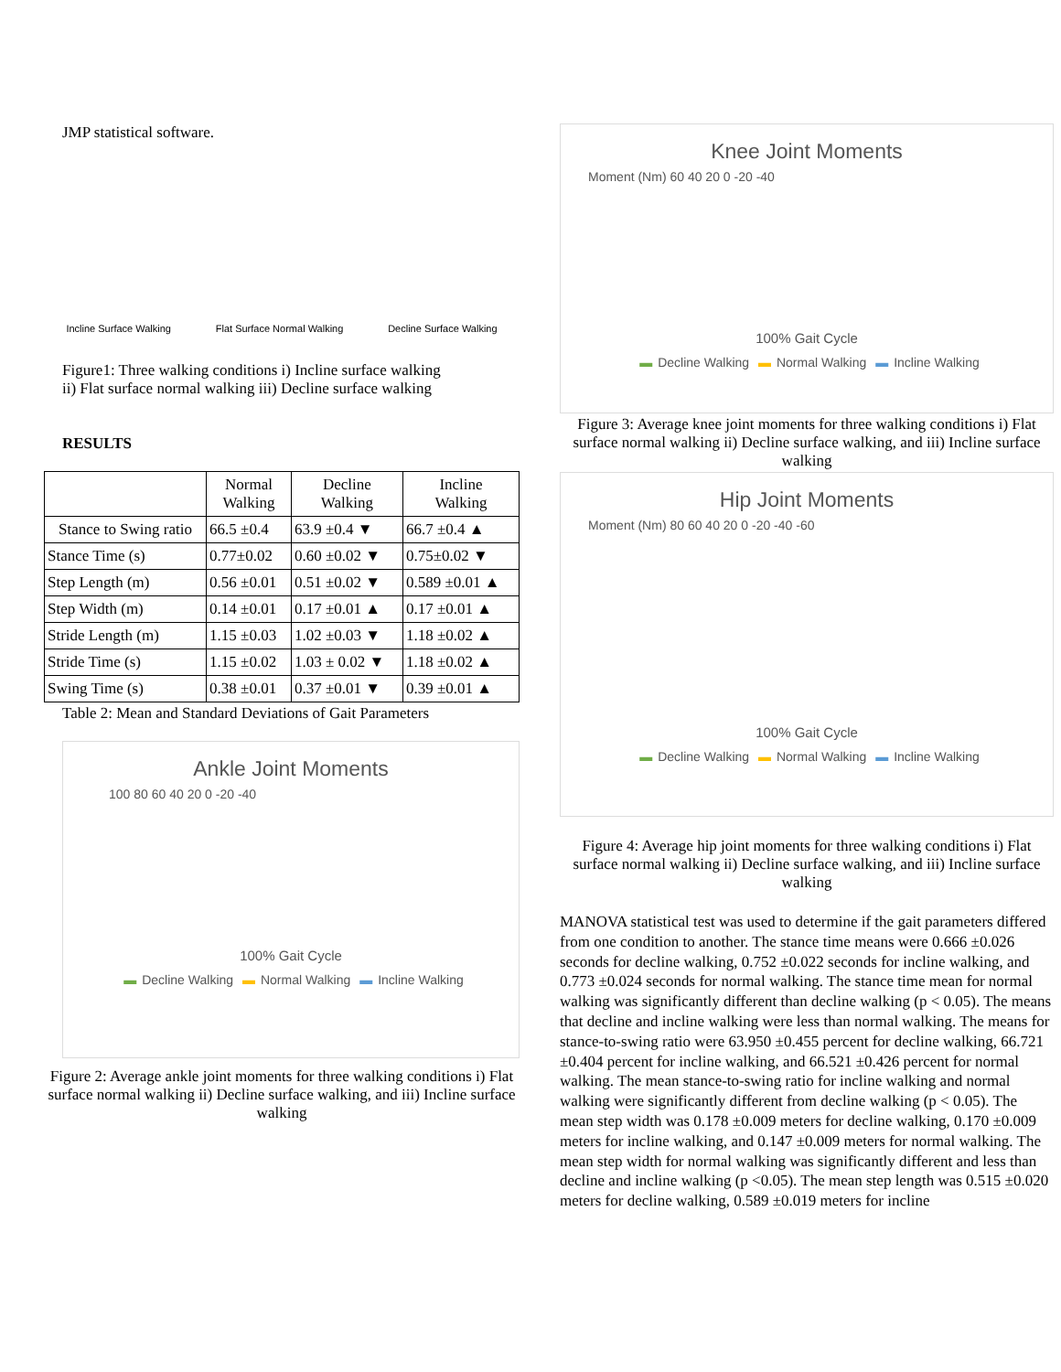JMP statistical software.
Incline Surface Walking Flat Surface Normal Walking Decline Surface Walking
Figure1: Three walking conditions i) Incline surface walking
ii) Flat surface normal walking iii) Decline surface walking
RESULTS
| | Normal Walking | Decline Walking | Incline Walking |
| --- | --- | --- | --- |
| Stance to Swing ratio | 66.5 ±0.4 | 63.9 ±0.4 ▼ | 66.7 ±0.4 ▲ |
| Stance Time (s) | 0.77±0.02 | 0.60 ±0.02 ▼ | 0.75±0.02 ▼ |
| Step Length (m) | 0.56 ±0.01 | 0.51 ±0.02 ▼ | 0.589 ±0.01 ▲ |
| Step Width (m) | 0.14 ±0.01 | 0.17 ±0.01 ▲ | 0.17 ±0.01 ▲ |
| Stride Length (m) | 1.15 ±0.03 | 1.02 ±0.03 ▼ | 1.18 ±0.02 ▲ |
| Stride Time (s) | 1.15 ±0.02 | 1.03 ± 0.02 ▼ | 1.18 ±0.02 ▲ |
| Swing Time (s) | 0.38 ±0.01 | 0.37 ±0.01 ▼ | 0.39 ±0.01 ▲ |
Table 2: Mean and Standard Deviations of Gait Parameters
Ankle Joint Moments
100 80 60 40 20 0 -20 -40
100% Gait Cycle
▬ Decline Walking ▬ Normal Walking ▬ Incline Walking
Figure 2: Average ankle joint moments for three walking conditions i) Flat surface normal walking ii) Decline surface walking, and iii) Incline surface walking
Knee Joint Moments
Moment (Nm) 60 40 20 0 -20 -40
100% Gait Cycle
▬ Decline Walking ▬ Normal Walking ▬ Incline Walking
Figure 3: Average knee joint moments for three walking conditions i) Flat surface normal walking ii) Decline surface walking, and iii) Incline surface walking
Hip Joint Moments
Moment (Nm) 80 60 40 20 0 -20 -40 -60
100% Gait Cycle
▬ Decline Walking ▬ Normal Walking ▬ Incline Walking
Figure 4: Average hip joint moments for three walking conditions i) Flat surface normal walking ii) Decline surface walking, and iii) Incline surface walking
MANOVA statistical test was used to determine if the gait parameters differed from one condition to another. The stance time means were 0.666 ±0.026 seconds for decline walking, 0.752 ±0.022 seconds for incline walking, and 0.773 ±0.024 seconds for normal walking. The stance time mean for normal walking was significantly different than decline walking (p < 0.05). The means that decline and incline walking were less than normal walking. The means for stance-to-swing ratio were 63.950 ±0.455 percent for decline walking, 66.721 ±0.404 percent for incline walking, and 66.521 ±0.426 percent for normal walking. The mean stance-to-swing ratio for incline walking and normal walking were significantly different from decline walking (p < 0.05). The mean step width was 0.178 ±0.009 meters for decline walking, 0.170 ±0.009 meters for incline walking, and 0.147 ±0.009 meters for normal walking. The mean step width for normal walking was significantly different and less than decline and incline walking (p <0.05). The mean step length was 0.515 ±0.020 meters for decline walking, 0.589 ±0.019 meters for incline